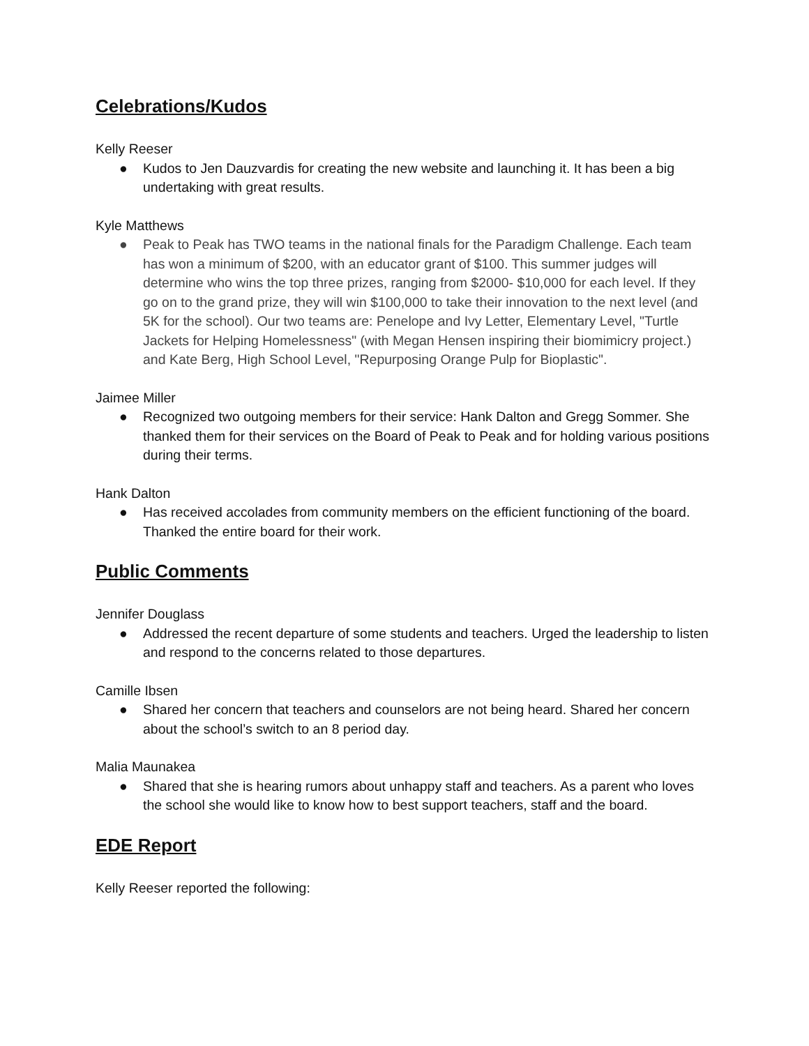Celebrations/Kudos
Kelly Reeser
● Kudos to Jen Dauzvardis for creating the new website and launching it. It has been a big undertaking with great results.
Kyle Matthews
● Peak to Peak has TWO teams in the national finals for the Paradigm Challenge. Each team has won a minimum of $200, with an educator grant of $100. This summer judges will determine who wins the top three prizes, ranging from $2000- $10,000 for each level. If they go on to the grand prize, they will win $100,000 to take their innovation to the next level (and 5K for the school). Our two teams are: Penelope and Ivy Letter, Elementary Level, "Turtle Jackets for Helping Homelessness" (with Megan Hensen inspiring their biomimicry project.) and Kate Berg, High School Level, "Repurposing Orange Pulp for Bioplastic".
Jaimee Miller
● Recognized two outgoing members for their service: Hank Dalton and Gregg Sommer. She thanked them for their services on the Board of Peak to Peak and for holding various positions during their terms.
Hank Dalton
● Has received accolades from community members on the efficient functioning of the board. Thanked the entire board for their work.
Public Comments
Jennifer Douglass
● Addressed the recent departure of some students and teachers. Urged the leadership to listen and respond to the concerns related to those departures.
Camille Ibsen
● Shared her concern that teachers and counselors are not being heard. Shared her concern about the school’s switch to an 8 period day.
Malia Maunakea
● Shared that she is hearing rumors about unhappy staff and teachers. As a parent who loves the school she would like to know how to best support teachers, staff and the board.
EDE Report
Kelly Reeser reported the following: